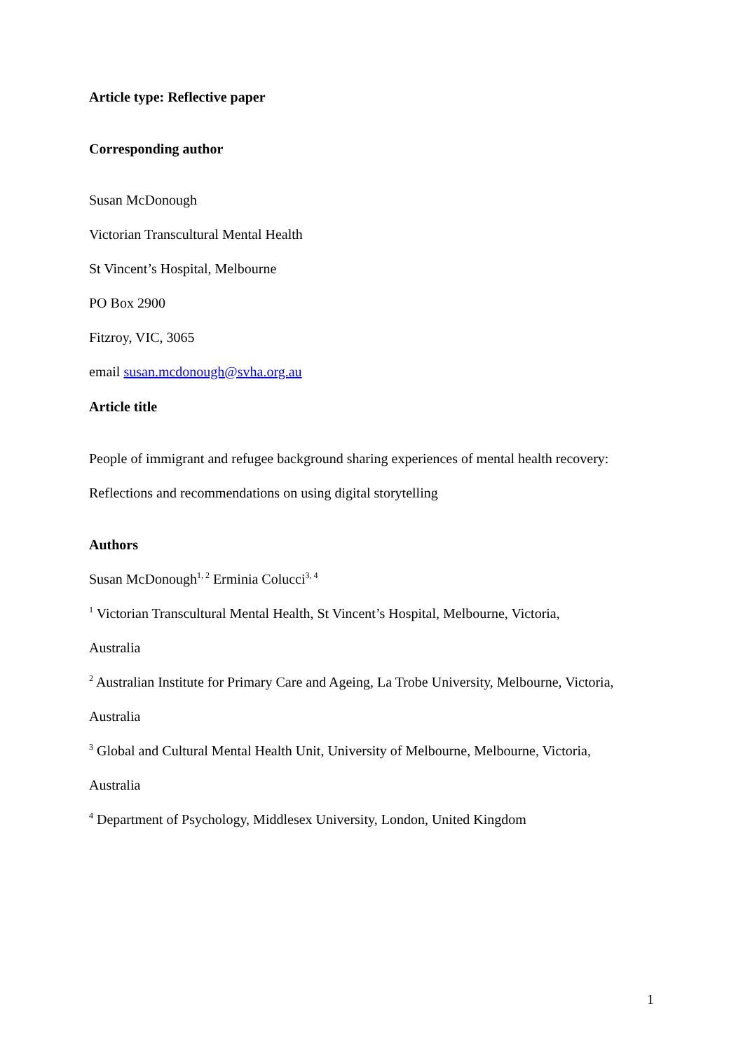Article type: Reflective paper
Corresponding author
Susan McDonough
Victorian Transcultural Mental Health
St Vincent’s Hospital, Melbourne
PO Box 2900
Fitzroy, VIC, 3065
email susan.mcdonough@svha.org.au
Article title
People of immigrant and refugee background sharing experiences of mental health recovery:
Reflections and recommendations on using digital storytelling
Authors
Susan McDonough<sup>1, 2</sup> Erminia Colucci<sup>3, 4</sup>
<sup>1</sup> Victorian Transcultural Mental Health, St Vincent’s Hospital, Melbourne, Victoria,
Australia
<sup>2</sup> Australian Institute for Primary Care and Ageing, La Trobe University, Melbourne, Victoria,
Australia
<sup>3</sup> Global and Cultural Mental Health Unit, University of Melbourne, Melbourne, Victoria,
Australia
<sup>4</sup> Department of Psychology, Middlesex University, London, United Kingdom
1